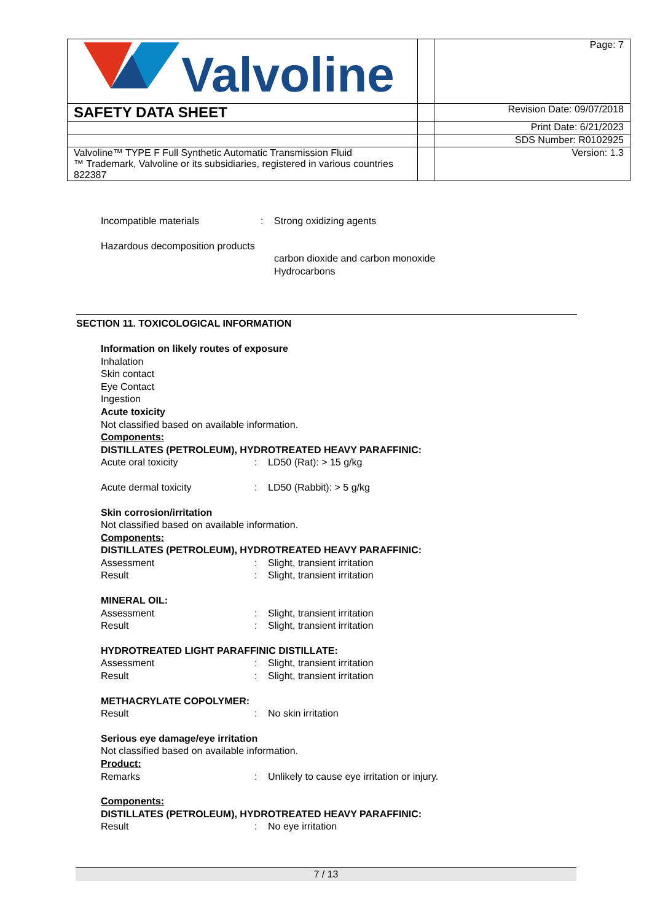| Valvoline | | Page: 7 |
| SAFETY DATA SHEET | | Revision Date: 09/07/2018 |
| | | Print Date: 6/21/2023 |
| | | SDS Number: R0102925 |
| Valvoline™ TYPE F Full Synthetic Automatic Transmission Fluid ™ Trademark, Valvoline or its subsidiaries, registered in various countries 822387 | | Version: 1.3 |
Incompatible materials : Strong oxidizing agents
Hazardous decomposition products
carbon dioxide and carbon monoxide
Hydrocarbons
SECTION 11. TOXICOLOGICAL INFORMATION
Information on likely routes of exposure
Inhalation
Skin contact
Eye Contact
Ingestion
Acute toxicity
Not classified based on available information.
Components:
DISTILLATES (PETROLEUM), HYDROTREATED HEAVY PARAFFINIC:
Acute oral toxicity : LD50 (Rat): > 15 g/kg
Acute dermal toxicity : LD50 (Rabbit): > 5 g/kg
Skin corrosion/irritation
Not classified based on available information.
Components:
DISTILLATES (PETROLEUM), HYDROTREATED HEAVY PARAFFINIC:
Assessment : Slight, transient irritation
Result : Slight, transient irritation
MINERAL OIL:
Assessment : Slight, transient irritation
Result : Slight, transient irritation
HYDROTREATED LIGHT PARAFFINIC DISTILLATE:
Assessment : Slight, transient irritation
Result : Slight, transient irritation
METHACRYLATE COPOLYMER:
Result : No skin irritation
Serious eye damage/eye irritation
Not classified based on available information.
Product:
Remarks : Unlikely to cause eye irritation or injury.
Components:
DISTILLATES (PETROLEUM), HYDROTREATED HEAVY PARAFFINIC:
Result : No eye irritation
7 / 13